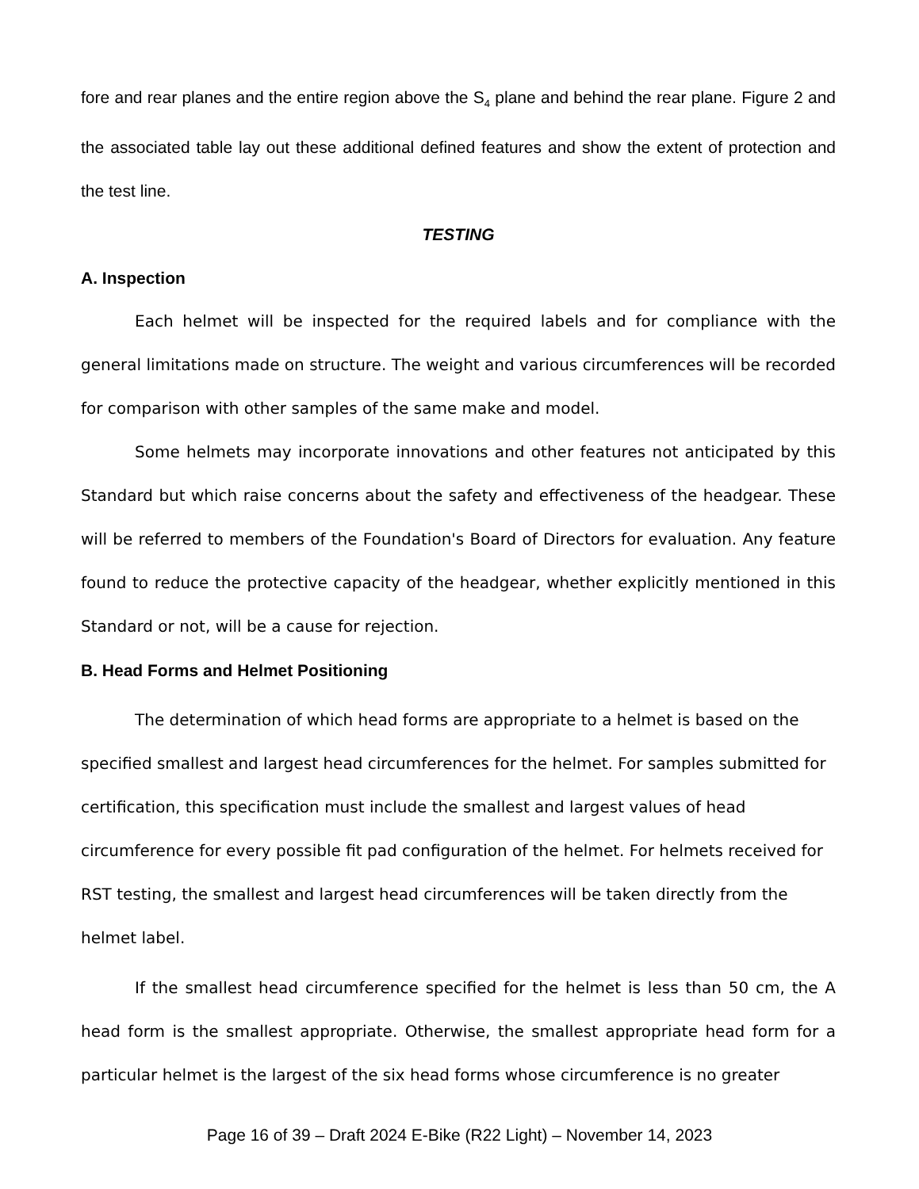fore and rear planes and the entire region above the S<sub>4</sub> plane and behind the rear plane. Figure 2 and the associated table lay out these additional defined features and show the extent of protection and the test line.
TESTING
A. Inspection
Each helmet will be inspected for the required labels and for compliance with the general limitations made on structure. The weight and various circumferences will be recorded for comparison with other samples of the same make and model.
Some helmets may incorporate innovations and other features not anticipated by this Standard but which raise concerns about the safety and effectiveness of the headgear. These will be referred to members of the Foundation's Board of Directors for evaluation. Any feature found to reduce the protective capacity of the headgear, whether explicitly mentioned in this Standard or not, will be a cause for rejection.
B. Head Forms and Helmet Positioning
The determination of which head forms are appropriate to a helmet is based on the specified smallest and largest head circumferences for the helmet. For samples submitted for certification, this specification must include the smallest and largest values of head circumference for every possible fit pad configuration of the helmet. For helmets received for RST testing, the smallest and largest head circumferences will be taken directly from the helmet label.
If the smallest head circumference specified for the helmet is less than 50 cm, the A head form is the smallest appropriate. Otherwise, the smallest appropriate head form for a particular helmet is the largest of the six head forms whose circumference is no greater
Page 16 of 39 – Draft 2024 E-Bike (R22 Light) – November 14, 2023